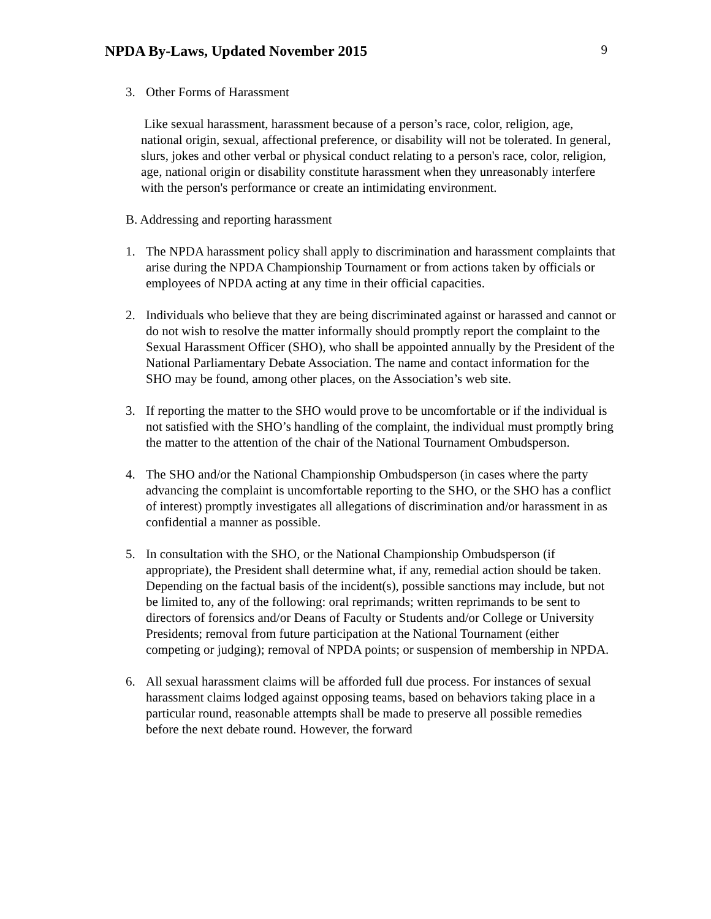NPDA By-Laws, Updated November 2015
9
3. Other Forms of Harassment
Like sexual harassment, harassment because of a person’s race, color, religion, age, national origin, sexual, affectional preference, or disability will not be tolerated. In general, slurs, jokes and other verbal or physical conduct relating to a person's race, color, religion, age, national origin or disability constitute harassment when they unreasonably interfere with the person's performance or create an intimidating environment.
B. Addressing and reporting harassment
1. The NPDA harassment policy shall apply to discrimination and harassment complaints that arise during the NPDA Championship Tournament or from actions taken by officials or employees of NPDA acting at any time in their official capacities.
2. Individuals who believe that they are being discriminated against or harassed and cannot or do not wish to resolve the matter informally should promptly report the complaint to the Sexual Harassment Officer (SHO), who shall be appointed annually by the President of the National Parliamentary Debate Association. The name and contact information for the SHO may be found, among other places, on the Association’s web site.
3. If reporting the matter to the SHO would prove to be uncomfortable or if the individual is not satisfied with the SHO’s handling of the complaint, the individual must promptly bring the matter to the attention of the chair of the National Tournament Ombudsperson.
4. The SHO and/or the National Championship Ombudsperson (in cases where the party advancing the complaint is uncomfortable reporting to the SHO, or the SHO has a conflict of interest) promptly investigates all allegations of discrimination and/or harassment in as confidential a manner as possible.
5. In consultation with the SHO, or the National Championship Ombudsperson (if appropriate), the President shall determine what, if any, remedial action should be taken. Depending on the factual basis of the incident(s), possible sanctions may include, but not be limited to, any of the following: oral reprimands; written reprimands to be sent to directors of forensics and/or Deans of Faculty or Students and/or College or University Presidents; removal from future participation at the National Tournament (either competing or judging); removal of NPDA points; or suspension of membership in NPDA.
6. All sexual harassment claims will be afforded full due process. For instances of sexual harassment claims lodged against opposing teams, based on behaviors taking place in a particular round, reasonable attempts shall be made to preserve all possible remedies before the next debate round. However, the forward